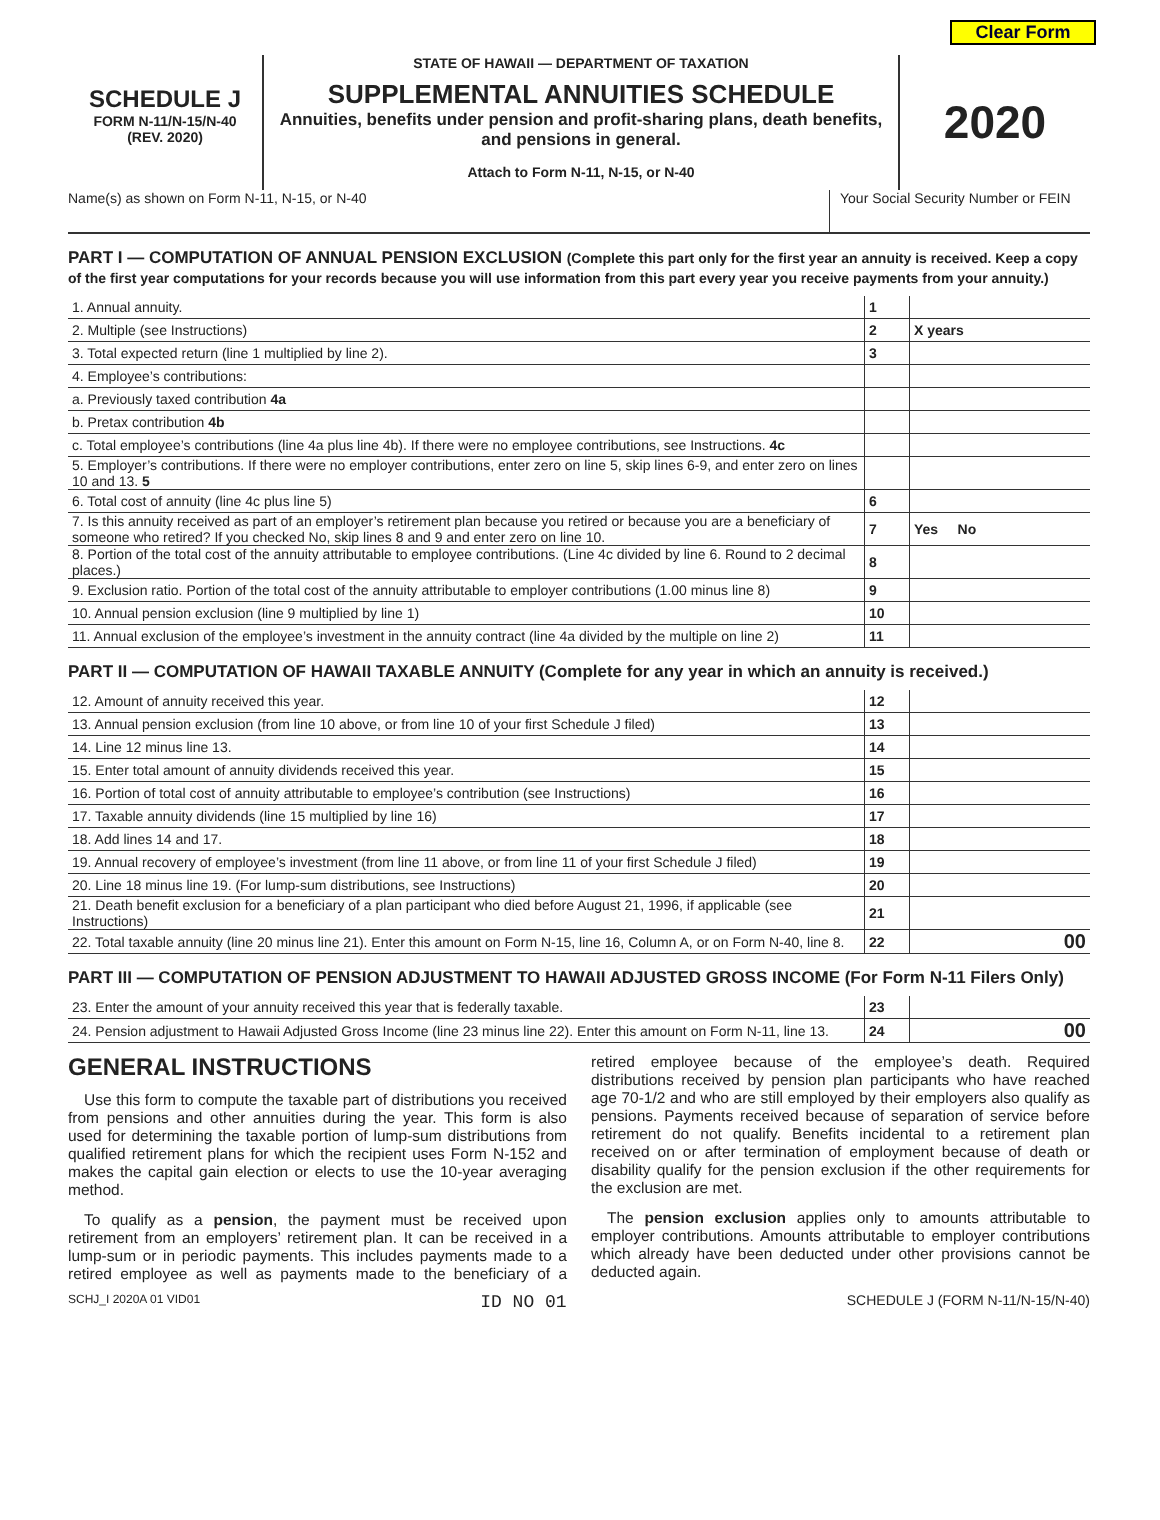Clear Form
SCHEDULE J
FORM N-11/N-15/N-40
(REV. 2020)
STATE OF HAWAII — DEPARTMENT OF TAXATION
SUPPLEMENTAL ANNUITIES SCHEDULE
Annuities, benefits under pension and profit-sharing plans, death benefits, and pensions in general.
Attach to Form N-11, N-15, or N-40
2020
Name(s) as shown on Form N-11, N-15, or N-40
Your Social Security Number or FEIN
PART I — COMPUTATION OF ANNUAL PENSION EXCLUSION (Complete this part only for the first year an annuity is received. Keep a copy of the first year computations for your records because you will use information from this part every year you receive payments from your annuity.)
| 1. Annual annuity. | 1 | |
| 2. Multiple (see Instructions) | 2 | X years |
| 3. Total expected return (line 1 multiplied by line 2). | 3 | |
| 4. Employee’s contributions: | | |
| a. Previously taxed contribution 4a | | |
| b. Pretax contribution 4b | | |
| c. Total employee’s contributions (line 4a plus line 4b). If there were no employee contributions, see Instructions. 4c | | |
| 5. Employer’s contributions. If there were no employer contributions, enter zero on line 5, skip lines 6-9, and enter zero on lines 10 and 13. 5 | | |
| 6. Total cost of annuity (line 4c plus line 5) | 6 | |
| 7. Is this annuity received as part of an employer’s retirement plan because you retired or because you are a beneficiary of someone who retired? If you checked No, skip lines 8 and 9 and enter zero on line 10. | 7 | Yes No |
| 8. Portion of the total cost of the annuity attributable to employee contributions. (Line 4c divided by line 6. Round to 2 decimal places.) | 8 | |
| 9. Exclusion ratio. Portion of the total cost of the annuity attributable to employer contributions (1.00 minus line 8) | 9 | |
| 10. Annual pension exclusion (line 9 multiplied by line 1) | 10 | |
| 11. Annual exclusion of the employee’s investment in the annuity contract (line 4a divided by the multiple on line 2) | 11 | |
PART II — COMPUTATION OF HAWAII TAXABLE ANNUITY (Complete for any year in which an annuity is received.)
| 12. Amount of annuity received this year. | 12 | |
| 13. Annual pension exclusion (from line 10 above, or from line 10 of your first Schedule J filed) | 13 | |
| 14. Line 12 minus line 13. | 14 | |
| 15. Enter total amount of annuity dividends received this year. | 15 | |
| 16. Portion of total cost of annuity attributable to employee’s contribution (see Instructions) | 16 | |
| 17. Taxable annuity dividends (line 15 multiplied by line 16) | 17 | |
| 18. Add lines 14 and 17. | 18 | |
| 19. Annual recovery of employee’s investment (from line 11 above, or from line 11 of your first Schedule J filed) | 19 | |
| 20. Line 18 minus line 19. (For lump-sum distributions, see Instructions) | 20 | |
| 21. Death benefit exclusion for a beneficiary of a plan participant who died before August 21, 1996, if applicable (see Instructions) | 21 | |
| 22. Total taxable annuity (line 20 minus line 21). Enter this amount on Form N-15, line 16, Column A, or on Form N-40, line 8. | 22 | 00 |
PART III — COMPUTATION OF PENSION ADJUSTMENT TO HAWAII ADJUSTED GROSS INCOME (For Form N-11 Filers Only)
| 23. Enter the amount of your annuity received this year that is federally taxable. | 23 | |
| 24. Pension adjustment to Hawaii Adjusted Gross Income (line 23 minus line 22). Enter this amount on Form N-11, line 13. | 24 | 00 |
GENERAL INSTRUCTIONS
Use this form to compute the taxable part of distributions you received from pensions and other annuities during the year. This form is also used for determining the taxable portion of lump-sum distributions from qualified retirement plans for which the recipient uses Form N-152 and makes the capital gain election or elects to use the 10-year averaging method.
To qualify as a pension, the payment must be received upon retirement from an employers’ retirement plan. It can be received in a lump-sum or in periodic payments. This includes payments made to a retired employee as well as payments made to the beneficiary of a retired employee because of the employee’s death. Required distributions received by pension plan participants who have reached age 70-1/2 and who are still employed by their employers also qualify as pensions. Payments received because of separation of service before retirement do not qualify. Benefits incidental to a retirement plan received on or after termination of employment because of death or disability qualify for the pension exclusion if the other requirements for the exclusion are met.
The pension exclusion applies only to amounts attributable to employer contributions. Amounts attributable to employer contributions which already have been deducted under other provisions cannot be deducted again.
SCHJ_I 2020A 01 VID01 ID NO 01 SCHEDULE J (FORM N-11/N-15/N-40)